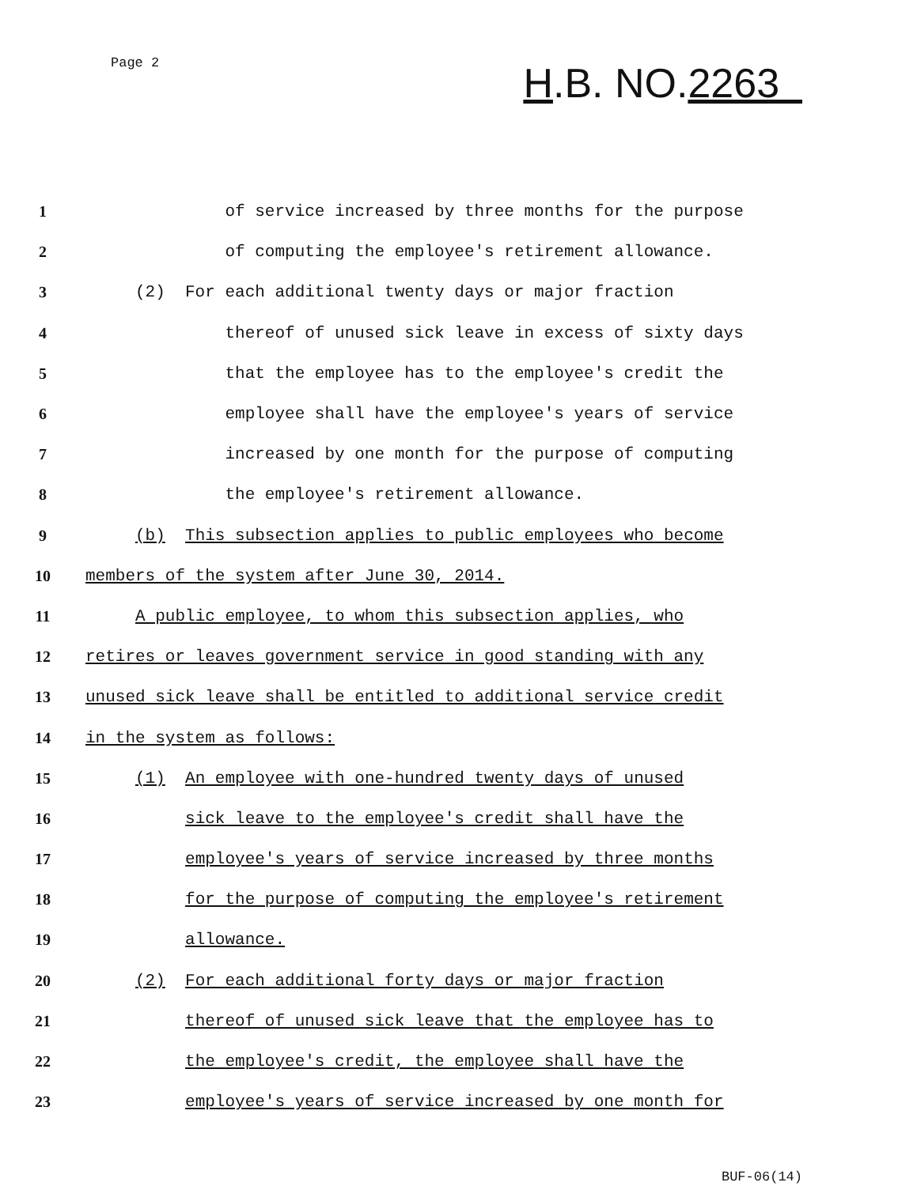Page 2
H.B. NO.2263
1 of service increased by three months for the purpose
2 of computing the employee's retirement allowance.
3 (2) For each additional twenty days or major fraction
4 thereof of unused sick leave in excess of sixty days
5 that the employee has to the employee's credit the
6 employee shall have the employee's years of service
7 increased by one month for the purpose of computing
8 the employee's retirement allowance.
9 (b) This subsection applies to public employees who become
10 members of the system after June 30, 2014.
11 A public employee, to whom this subsection applies, who
12 retires or leaves government service in good standing with any
13 unused sick leave shall be entitled to additional service credit
14 in the system as follows:
15 (1) An employee with one-hundred twenty days of unused
16 sick leave to the employee's credit shall have the
17 employee's years of service increased by three months
18 for the purpose of computing the employee's retirement
19 allowance.
20 (2) For each additional forty days or major fraction
21 thereof of unused sick leave that the employee has to
22 the employee's credit, the employee shall have the
23 employee's years of service increased by one month for
BUF-06(14)